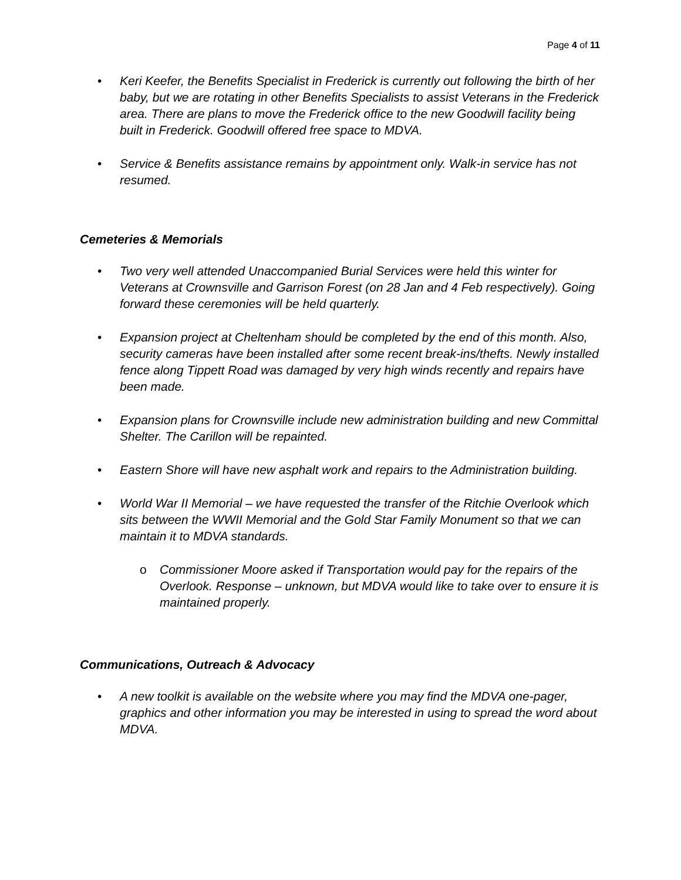Page 4 of 11
• Keri Keefer, the Benefits Specialist in Frederick is currently out following the birth of her baby, but we are rotating in other Benefits Specialists to assist Veterans in the Frederick area. There are plans to move the Frederick office to the new Goodwill facility being built in Frederick. Goodwill offered free space to MDVA.
• Service & Benefits assistance remains by appointment only. Walk-in service has not resumed.
Cemeteries & Memorials
• Two very well attended Unaccompanied Burial Services were held this winter for Veterans at Crownsville and Garrison Forest (on 28 Jan and 4 Feb respectively). Going forward these ceremonies will be held quarterly.
• Expansion project at Cheltenham should be completed by the end of this month. Also, security cameras have been installed after some recent break-ins/thefts. Newly installed fence along Tippett Road was damaged by very high winds recently and repairs have been made.
• Expansion plans for Crownsville include new administration building and new Committal Shelter. The Carillon will be repainted.
• Eastern Shore will have new asphalt work and repairs to the Administration building.
• World War II Memorial – we have requested the transfer of the Ritchie Overlook which sits between the WWII Memorial and the Gold Star Family Monument so that we can maintain it to MDVA standards.
o Commissioner Moore asked if Transportation would pay for the repairs of the Overlook. Response – unknown, but MDVA would like to take over to ensure it is maintained properly.
Communications, Outreach & Advocacy
• A new toolkit is available on the website where you may find the MDVA one-pager, graphics and other information you may be interested in using to spread the word about MDVA.